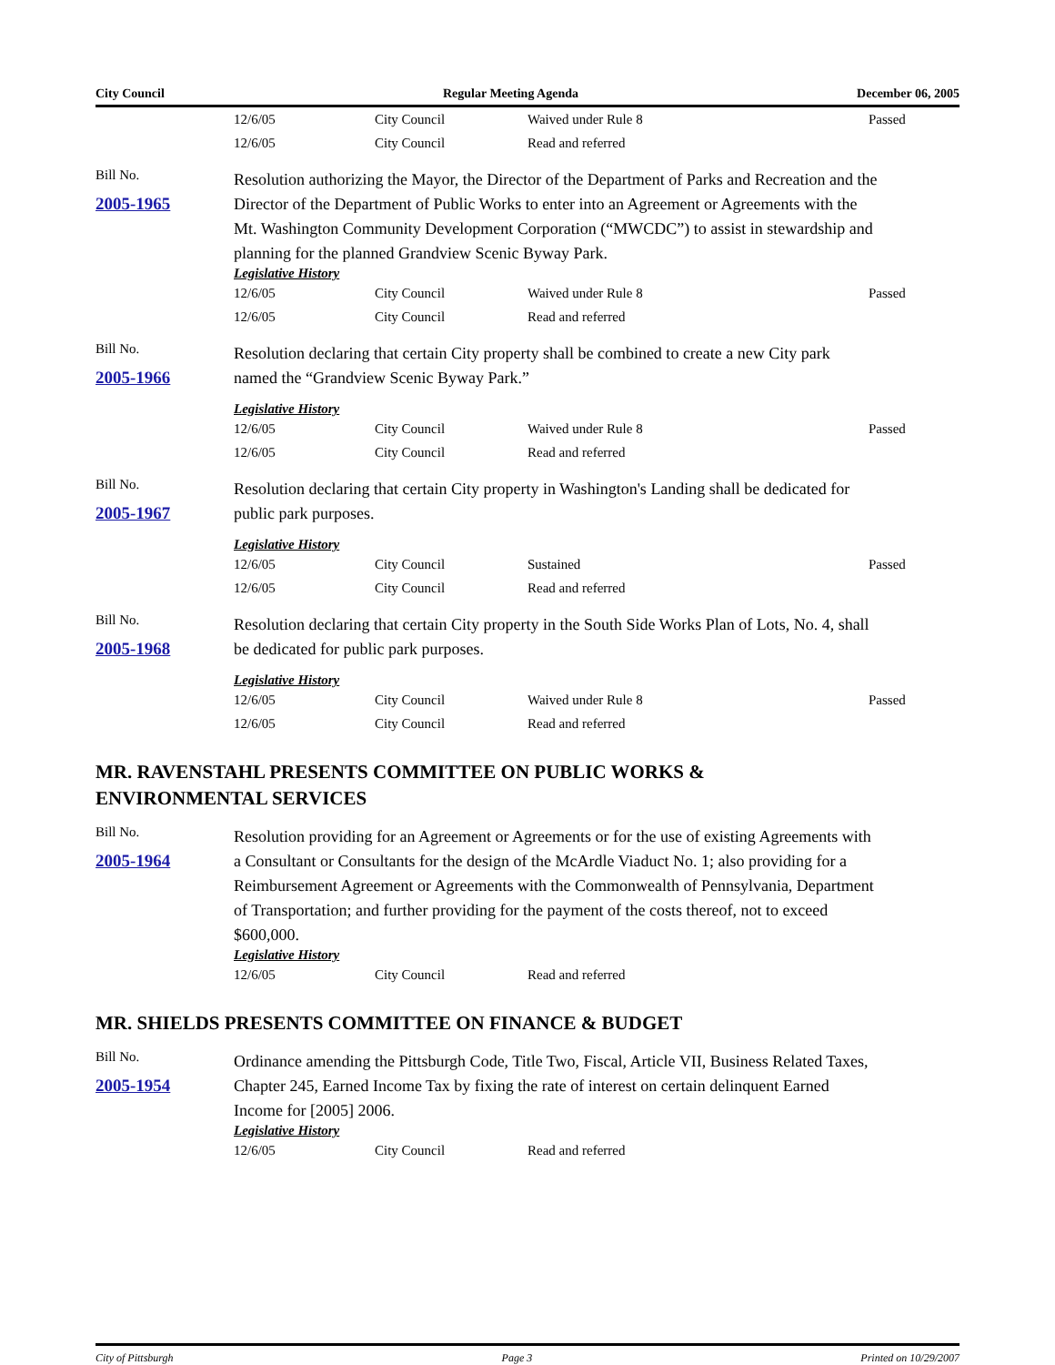City Council Regular Meeting Agenda December 06, 2005
| 12/6/05 | City Council | Waived under Rule 8 | Passed |
| 12/6/05 | City Council | Read and referred | |
Bill No.
2005-1965
Resolution authorizing the Mayor, the Director of the Department of Parks and Recreation and the Director of the Department of Public Works to enter into an Agreement or Agreements with the Mt. Washington Community Development Corporation (“MWCDC”) to assist in stewardship and planning for the planned Grandview Scenic Byway Park.
Legislative History
| 12/6/05 | City Council | Waived under Rule 8 | Passed |
| 12/6/05 | City Council | Read and referred | |
Bill No.
2005-1966
Resolution declaring that certain City property shall be combined to create a new City park named the “Grandview Scenic Byway Park.”
Legislative History
| 12/6/05 | City Council | Waived under Rule 8 | Passed |
| 12/6/05 | City Council | Read and referred | |
Bill No.
2005-1967
Resolution declaring that certain City property in Washington's Landing shall be dedicated for public park purposes.
Legislative History
| 12/6/05 | City Council | Sustained | Passed |
| 12/6/05 | City Council | Read and referred | |
Bill No.
2005-1968
Resolution declaring that certain City property in the South Side Works Plan of Lots, No. 4, shall be dedicated for public park purposes.
Legislative History
| 12/6/05 | City Council | Waived under Rule 8 | Passed |
| 12/6/05 | City Council | Read and referred | |
MR. RAVENSTAHL PRESENTS COMMITTEE ON PUBLIC WORKS &
ENVIRONMENTAL SERVICES
Bill No.
2005-1964
Resolution providing for an Agreement or Agreements or for the use of existing Agreements with a Consultant or Consultants for the design of the McArdle Viaduct No. 1; also providing for a Reimbursement Agreement or Agreements with the Commonwealth of Pennsylvania, Department of Transportation; and further providing for the payment of the costs thereof, not to exceed $600,000.
Legislative History
| 12/6/05 | City Council | Read and referred | |
MR. SHIELDS PRESENTS COMMITTEE ON FINANCE & BUDGET
Bill No.
2005-1954
Ordinance amending the Pittsburgh Code, Title Two, Fiscal, Article VII, Business Related Taxes, Chapter 245, Earned Income Tax by fixing the rate of interest on certain delinquent Earned Income for [2005] 2006.
Legislative History
| 12/6/05 | City Council | Read and referred | |
City of Pittsburgh Page 3 Printed on 10/29/2007